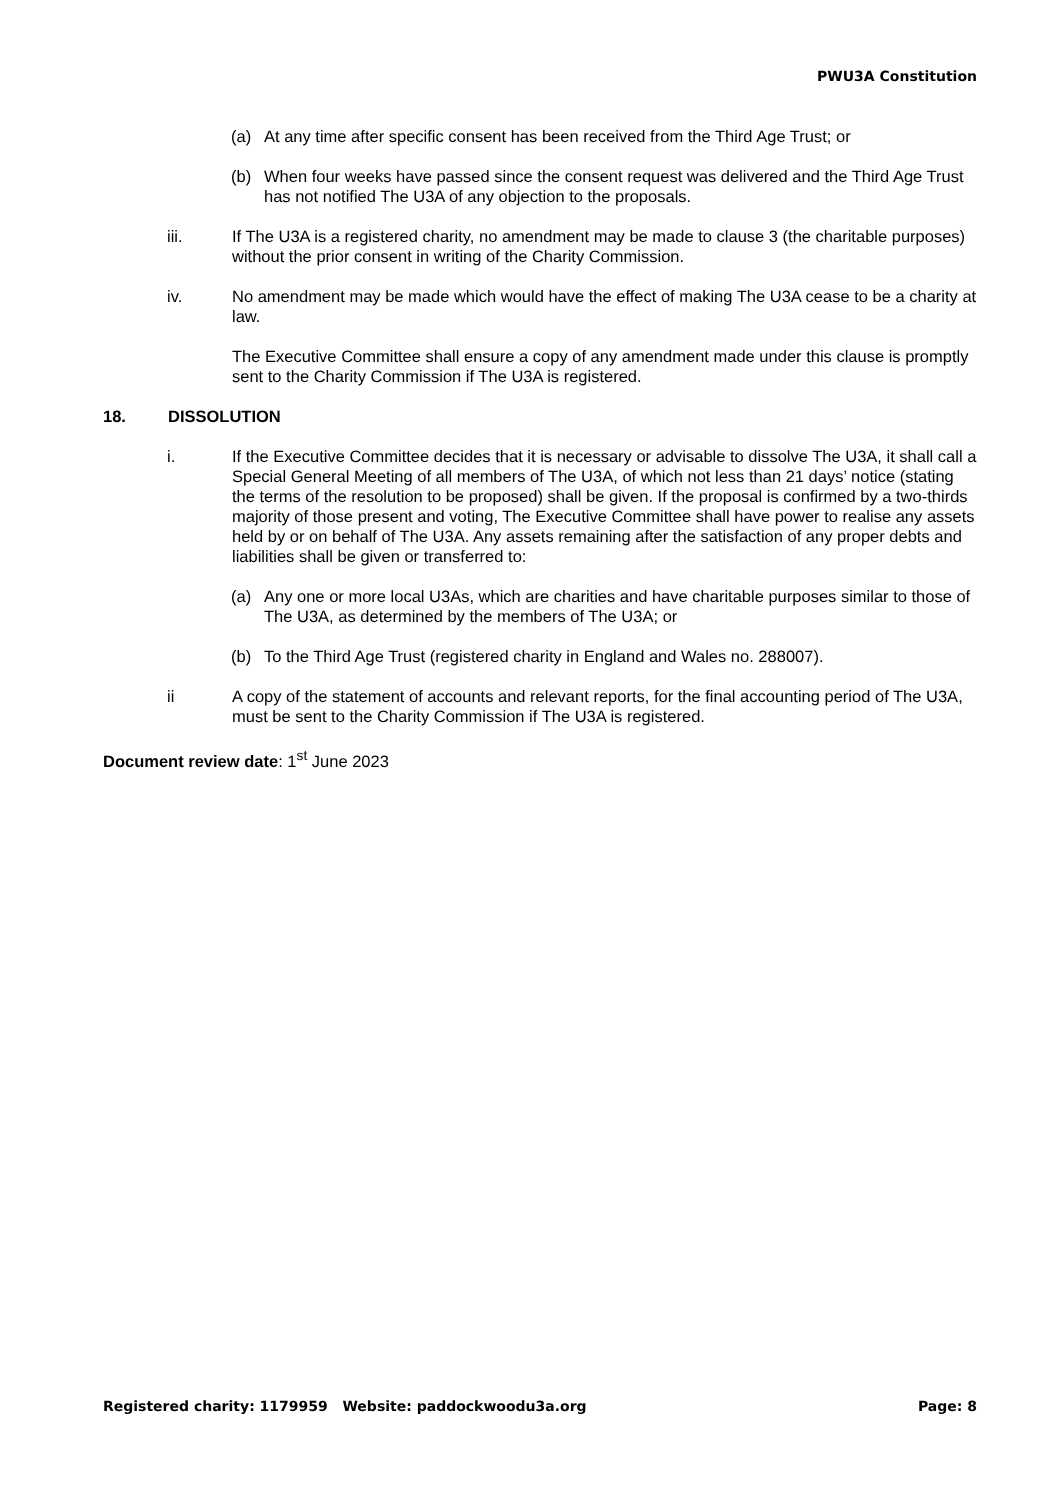PWU3A Constitution
(a) At any time after specific consent has been received from the Third Age Trust; or
(b) When four weeks have passed since the consent request was delivered and the Third Age Trust has not notified The U3A of any objection to the proposals.
iii. If The U3A is a registered charity, no amendment may be made to clause 3 (the charitable purposes) without the prior consent in writing of the Charity Commission.
iv. No amendment may be made which would have the effect of making The U3A cease to be a charity at law.
The Executive Committee shall ensure a copy of any amendment made under this clause is promptly sent to the Charity Commission if The U3A is registered.
18. DISSOLUTION
i. If the Executive Committee decides that it is necessary or advisable to dissolve The U3A, it shall call a Special General Meeting of all members of The U3A, of which not less than 21 days’ notice (stating the terms of the resolution to be proposed) shall be given. If the proposal is confirmed by a two-thirds majority of those present and voting, The Executive Committee shall have power to realise any assets held by or on behalf of The U3A. Any assets remaining after the satisfaction of any proper debts and liabilities shall be given or transferred to:
(a) Any one or more local U3As, which are charities and have charitable purposes similar to those of The U3A, as determined by the members of The U3A; or
(b) To the Third Age Trust (registered charity in England and Wales no. 288007).
ii A copy of the statement of accounts and relevant reports, for the final accounting period of The U3A, must be sent to the Charity Commission if The U3A is registered.
Document review date: 1<sup>st</sup> June 2023
Registered charity: 1179959 Website: paddockwoodu3a.org Page: 8